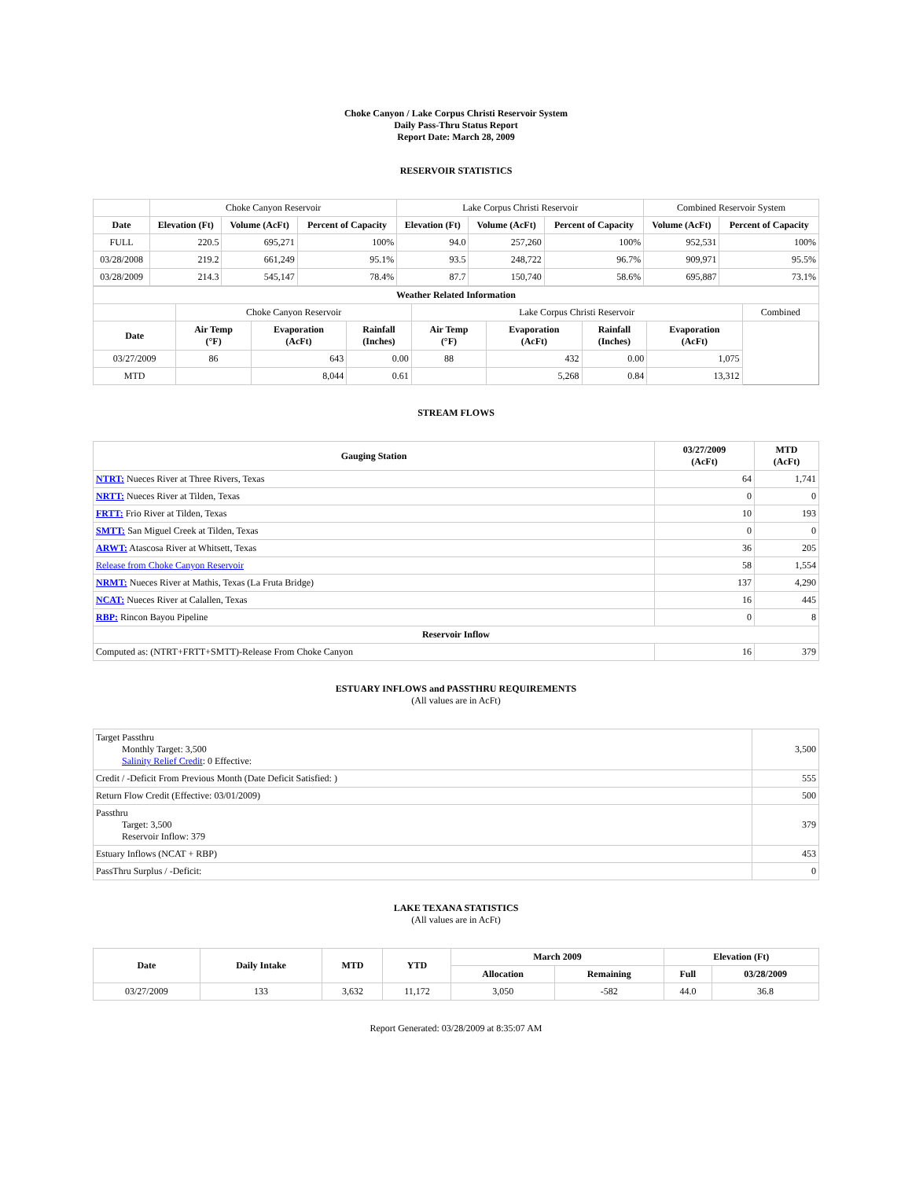Choke Canyon / Lake Corpus Christi Reservoir System
Daily Pass-Thru Status Report
Report Date: March 28, 2009
RESERVOIR STATISTICS
| | Choke Canyon Reservoir | | | Lake Corpus Christi Reservoir | | | Combined Reservoir System | |
| Date | Elevation (Ft) | Volume (AcFt) | Percent of Capacity | Elevation (Ft) | Volume (AcFt) | Percent of Capacity | Volume (AcFt) | Percent of Capacity |
| FULL | 220.5 | 695,271 | 100% | 94.0 | 257,260 | 100% | 952,531 | 100% |
| 03/28/2008 | 219.2 | 661,249 | 95.1% | 93.5 | 248,722 | 96.7% | 909,971 | 95.5% |
| 03/28/2009 | 214.3 | 545,147 | 78.4% | 87.7 | 150,740 | 58.6% | 695,887 | 73.1% |
| Weather Related Information | | | | | | | | |
| --- | --- | --- | --- | --- | --- | --- | --- | --- |
| | Choke Canyon Reservoir | | | Lake Corpus Christi Reservoir | | | | Combined |
| Date | Air Temp (°F) | Evaporation (AcFt) | Rainfall (Inches) | Air Temp (°F) | Evaporation (AcFt) | Rainfall (Inches) | Evaporation (AcFt) | |
| 03/27/2009 | 86 | 643 | 0.00 | 88 | 432 | 0.00 | 1,075 | |
| MTD | | 8,044 | 0.61 | | 5,268 | 0.84 | 13,312 | |
STREAM FLOWS
| Gauging Station | 03/27/2009 (AcFt) | MTD (AcFt) |
| --- | --- | --- |
| NTRT: Nueces River at Three Rivers, Texas | 64 | 1,741 |
| NRTT: Nueces River at Tilden, Texas | 0 | 0 |
| FRTT: Frio River at Tilden, Texas | 10 | 193 |
| SMTT: San Miguel Creek at Tilden, Texas | 0 | 0 |
| ARWT: Atascosa River at Whitsett, Texas | 36 | 205 |
| Release from Choke Canyon Reservoir | 58 | 1,554 |
| NRMT: Nueces River at Mathis, Texas (La Fruta Bridge) | 137 | 4,290 |
| NCAT: Nueces River at Calallen, Texas | 16 | 445 |
| RBP: Rincon Bayou Pipeline | 0 | 8 |
| Reservoir Inflow | | |
| Computed as: (NTRT+FRTT+SMTT)-Release From Choke Canyon | 16 | 379 |
ESTUARY INFLOWS and PASSTHRU REQUIREMENTS
(All values are in AcFt)
| Target Passthru Monthly Target: 3,500 Salinity Relief Credit : 0 Effective: | 3,500 |
| Credit / -Deficit From Previous Month (Date Deficit Satisfied: ) | 555 |
| Return Flow Credit (Effective: 03/01/2009) | 500 |
| Passthru Target: 3,500 Reservoir Inflow: 379 | 379 |
| Estuary Inflows (NCAT + RBP) | 453 |
| PassThru Surplus / -Deficit: | 0 |
LAKE TEXANA STATISTICS
(All values are in AcFt)
| Date | Daily Intake | MTD | YTD | March 2009 | | Elevation (Ft) | |
| --- | --- | --- | --- | --- | --- | --- | --- |
| | | | | Allocation | Remaining | Full | 03/28/2009 |
| 03/27/2009 | 133 | 3,632 | 11,172 | 3,050 | -582 | 44.0 | 36.8 |
Report Generated: 03/28/2009 at 8:35:07 AM